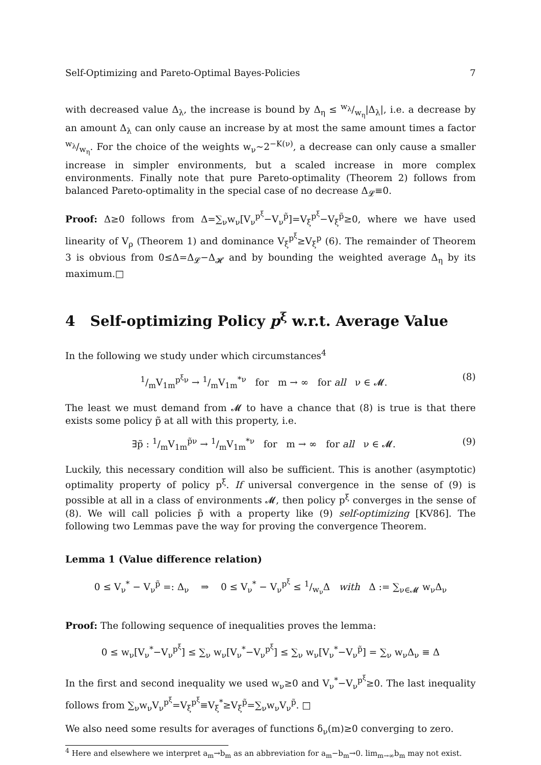Self-Optimizing and Pareto-Optimal Bayes-Policies 7
with decreased value Δ<sub>λ</sub>, the increase is bound by Δ<sub>η</sub> ≤ w<sub>λ</sub>/w<sub>η</sub>|Δ<sub>λ</sub>|, i.e. a decrease by an amount Δ<sub>λ</sub> can only cause an increase by at most the same amount times a factor w<sub>λ</sub>/w<sub>η</sub>. For the choice of the weights w<sub>ν</sub>∼2<sup>−K(ν)</sup>, a decrease can only cause a smaller increase in simpler environments, but a scaled increase in more complex environments. Finally note that pure Pareto-optimality (Theorem 2) follows from balanced Pareto-optimality in the special case of no decrease Δ<sub>𝓛</sub>≡0.
Proof: Δ≥0 follows from Δ=∑<sub>ν</sub>w<sub>ν</sub>[V<sub>ν</sub><sup>p<sup>ξ</sup></sup>−V<sub>ν</sub><sup>p̃</sup>]=V<sub>ξ</sub><sup>p<sup>ξ</sup></sup>−V<sub>ξ</sub><sup>p̃</sup>≥0, where we have used linearity of V<sub>ρ</sub> (Theorem 1) and dominance V<sub>ξ</sub><sup>p<sup>ξ</sup></sup>≥V<sub>ξ</sub><sup>p</sup> (6). The remainder of Theorem 3 is obvious from 0≤Δ=Δ<sub>𝓛</sub>−Δ<sub>𝓗</sub> and by bounding the weighted average Δ<sub>η</sub> by its maximum.□
4 Self-optimizing Policy p<sup>ξ</sup> w.r.t. Average Value
In the following we study under which circumstances<sup>4</sup>
1/mV<sub>1m</sub><sup>p<sup>ξ</sup>ν</sup> → 1/mV<sub>1m</sub><sup>*ν</sup> for m → ∞ for all ν ∈ 𝓜. (8)
The least we must demand from 𝓜 to have a chance that (8) is true is that there exists some policy p̃ at all with this property, i.e.
∃p̃ : 1/mV<sub>1m</sub><sup>p̃ν</sup> → 1/mV<sub>1m</sub><sup>*ν</sup> for m → ∞ for all ν ∈ 𝓜. (9)
Luckily, this necessary condition will also be sufficient. This is another (asymptotic) optimality property of policy p<sup>ξ</sup>. If universal convergence in the sense of (9) is possible at all in a class of environments 𝓜, then policy p<sup>ξ</sup> converges in the sense of (8). We will call policies p̃ with a property like (9) self-optimizing [KV86]. The following two Lemmas pave the way for proving the convergence Theorem.
Lemma 1 (Value difference relation)
0 ≤ V<sub>ν</sub><sup>*</sup> − V<sub>ν</sub><sup>p̃</sup> =: Δ<sub>ν</sub> ⇒ 0 ≤ V<sub>ν</sub><sup>*</sup> − V<sub>ν</sub><sup>p<sup>ξ</sup></sup> ≤ 1/w<sub>ν</sub>Δ with Δ := ∑<sub>ν∈𝓜</sub> w<sub>ν</sub>Δ<sub>ν</sub>
Proof: The following sequence of inequalities proves the lemma:
0 ≤ w<sub>ν</sub>[V<sub>ν</sub><sup>*</sup>−V<sub>ν</sub><sup>p<sup>ξ</sup></sup>] ≤ ∑<sub>ν</sub> w<sub>ν</sub>[V<sub>ν</sub><sup>*</sup>−V<sub>ν</sub><sup>p<sup>ξ</sup></sup>] ≤ ∑<sub>ν</sub> w<sub>ν</sub>[V<sub>ν</sub><sup>*</sup>−V<sub>ν</sub><sup>p̃</sup>] = ∑<sub>ν</sub> w<sub>ν</sub>Δ<sub>ν</sub> ≡ Δ
In the first and second inequality we used w<sub>ν</sub>≥0 and V<sub>ν</sub><sup>*</sup>−V<sub>ν</sub><sup>p<sup>ξ</sup></sup>≥0. The last inequality follows from ∑<sub>ν</sub>w<sub>ν</sub>V<sub>ν</sub><sup>p<sup>ξ</sup></sup>=V<sub>ξ</sub><sup>p<sup>ξ</sup></sup>≡V<sub>ξ</sub><sup>*</sup>≥V<sub>ξ</sub><sup>p̃</sup>=∑<sub>ν</sub>w<sub>ν</sub>V<sub>ν</sub><sup>p̃</sup>. □
We also need some results for averages of functions δ<sub>ν</sub>(m)≥0 converging to zero.
<sup>4</sup> Here and elsewhere we interpret a<sub>m</sub>→b<sub>m</sub> as an abbreviation for a<sub>m</sub>−b<sub>m</sub>→0. lim<sub>m→∞</sub>b<sub>m</sub> may not exist.